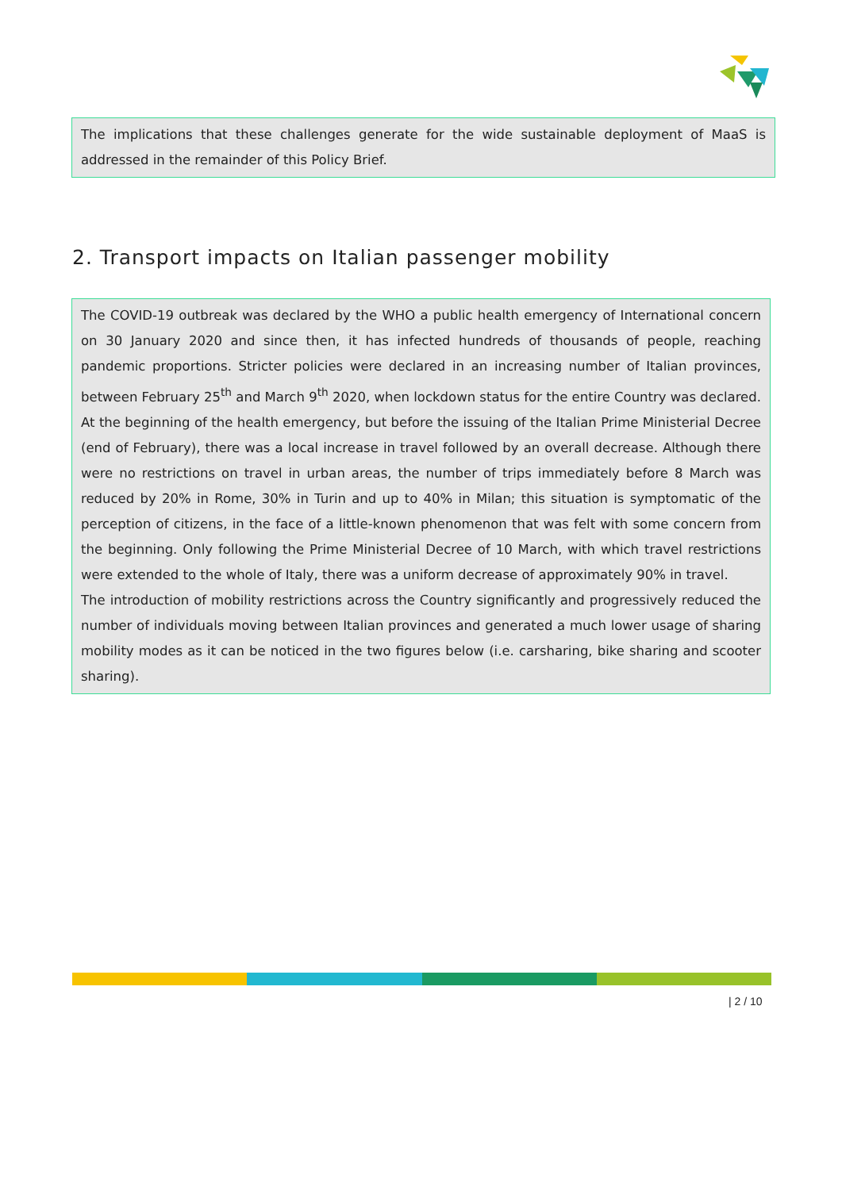The implications that these challenges generate for the wide sustainable deployment of MaaS is addressed in the remainder of this Policy Brief.
2. Transport impacts on Italian passenger mobility
The COVID-19 outbreak was declared by the WHO a public health emergency of International concern on 30 January 2020 and since then, it has infected hundreds of thousands of people, reaching pandemic proportions. Stricter policies were declared in an increasing number of Italian provinces, between February 25<sup>th</sup> and March 9<sup>th</sup> 2020, when lockdown status for the entire Country was declared.
At the beginning of the health emergency, but before the issuing of the Italian Prime Ministerial Decree (end of February), there was a local increase in travel followed by an overall decrease. Although there were no restrictions on travel in urban areas, the number of trips immediately before 8 March was reduced by 20% in Rome, 30% in Turin and up to 40% in Milan; this situation is symptomatic of the perception of citizens, in the face of a little-known phenomenon that was felt with some concern from the beginning. Only following the Prime Ministerial Decree of 10 March, with which travel restrictions were extended to the whole of Italy, there was a uniform decrease of approximately 90% in travel.
The introduction of mobility restrictions across the Country significantly and progressively reduced the number of individuals moving between Italian provinces and generated a much lower usage of sharing mobility modes as it can be noticed in the two figures below (i.e. carsharing, bike sharing and scooter sharing).
| 2 / 10